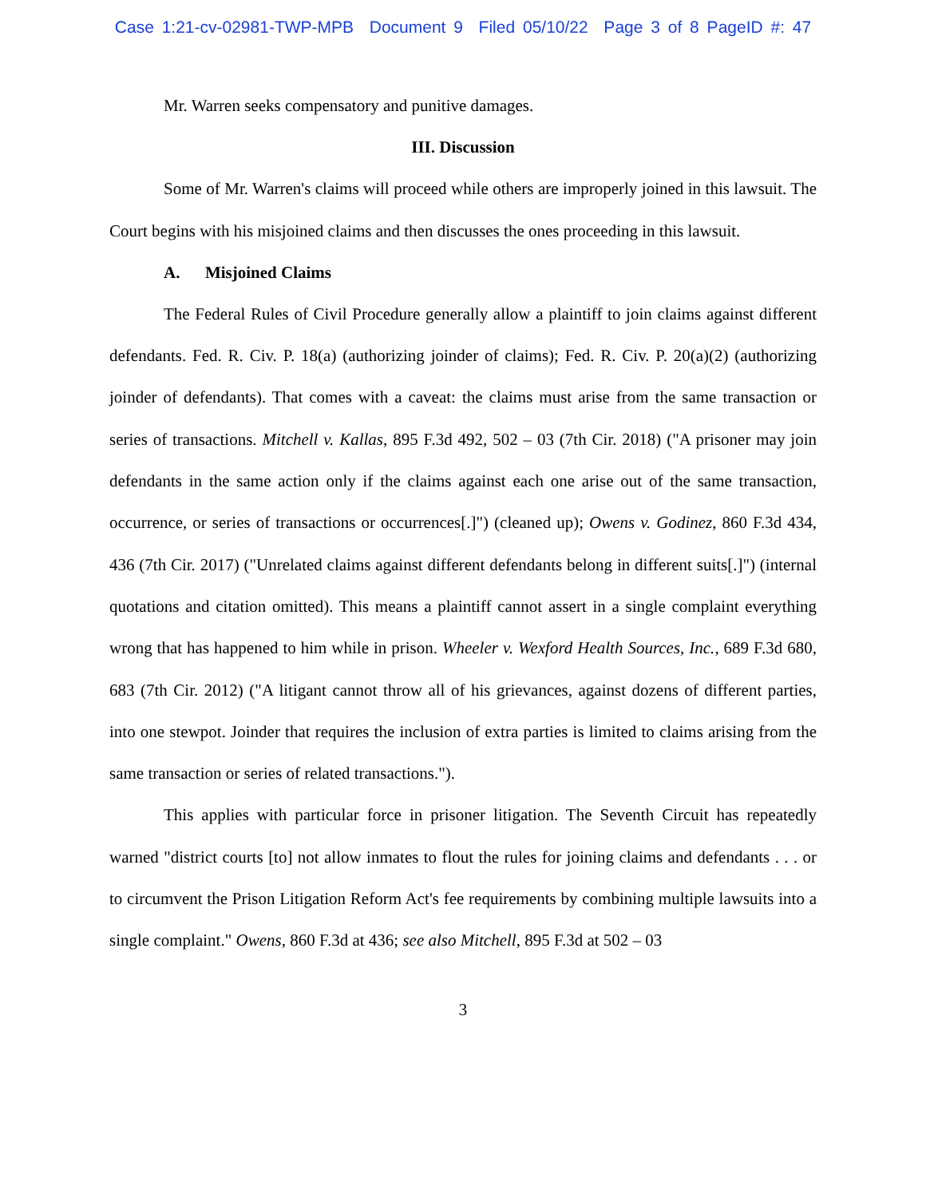Case 1:21-cv-02981-TWP-MPB Document 9 Filed 05/10/22 Page 3 of 8 PageID #: 47
Mr. Warren seeks compensatory and punitive damages.
III. Discussion
Some of Mr. Warren's claims will proceed while others are improperly joined in this lawsuit. The Court begins with his misjoined claims and then discusses the ones proceeding in this lawsuit.
A. Misjoined Claims
The Federal Rules of Civil Procedure generally allow a plaintiff to join claims against different defendants. Fed. R. Civ. P. 18(a) (authorizing joinder of claims); Fed. R. Civ. P. 20(a)(2) (authorizing joinder of defendants). That comes with a caveat: the claims must arise from the same transaction or series of transactions. Mitchell v. Kallas, 895 F.3d 492, 502 – 03 (7th Cir. 2018) ("A prisoner may join defendants in the same action only if the claims against each one arise out of the same transaction, occurrence, or series of transactions or occurrences[.]") (cleaned up); Owens v. Godinez, 860 F.3d 434, 436 (7th Cir. 2017) ("Unrelated claims against different defendants belong in different suits[.]") (internal quotations and citation omitted). This means a plaintiff cannot assert in a single complaint everything wrong that has happened to him while in prison. Wheeler v. Wexford Health Sources, Inc., 689 F.3d 680, 683 (7th Cir. 2012) ("A litigant cannot throw all of his grievances, against dozens of different parties, into one stewpot. Joinder that requires the inclusion of extra parties is limited to claims arising from the same transaction or series of related transactions.").
This applies with particular force in prisoner litigation. The Seventh Circuit has repeatedly warned "district courts [to] not allow inmates to flout the rules for joining claims and defendants . . . or to circumvent the Prison Litigation Reform Act's fee requirements by combining multiple lawsuits into a single complaint." Owens, 860 F.3d at 436; see also Mitchell, 895 F.3d at 502 – 03
3